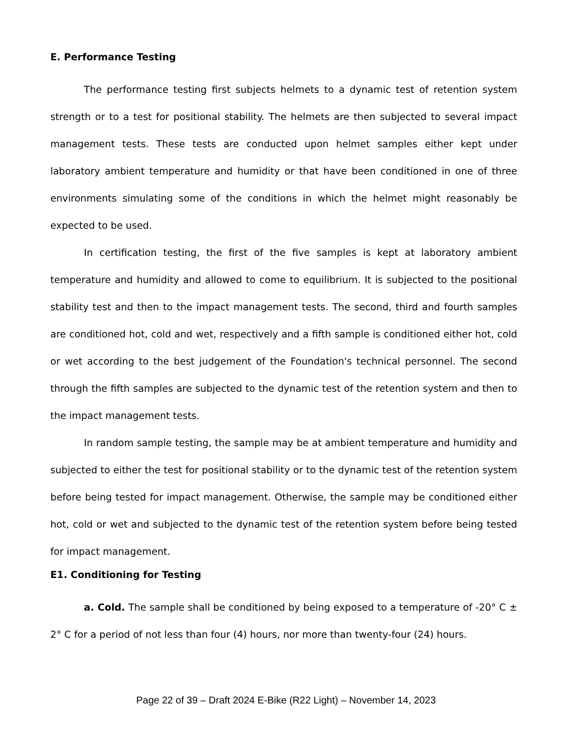E. Performance Testing
The performance testing first subjects helmets to a dynamic test of retention system strength or to a test for positional stability. The helmets are then subjected to several impact management tests. These tests are conducted upon helmet samples either kept under laboratory ambient temperature and humidity or that have been conditioned in one of three environments simulating some of the conditions in which the helmet might reasonably be expected to be used.
In certification testing, the first of the five samples is kept at laboratory ambient temperature and humidity and allowed to come to equilibrium. It is subjected to the positional stability test and then to the impact management tests. The second, third and fourth samples are conditioned hot, cold and wet, respectively and a fifth sample is conditioned either hot, cold or wet according to the best judgement of the Foundation's technical personnel. The second through the fifth samples are subjected to the dynamic test of the retention system and then to the impact management tests.
In random sample testing, the sample may be at ambient temperature and humidity and subjected to either the test for positional stability or to the dynamic test of the retention system before being tested for impact management. Otherwise, the sample may be conditioned either hot, cold or wet and subjected to the dynamic test of the retention system before being tested for impact management.
E1. Conditioning for Testing
a. Cold. The sample shall be conditioned by being exposed to a temperature of -20° C ± 2° C for a period of not less than four (4) hours, nor more than twenty-four (24) hours.
Page 22 of 39 – Draft 2024 E-Bike (R22 Light) – November 14, 2023